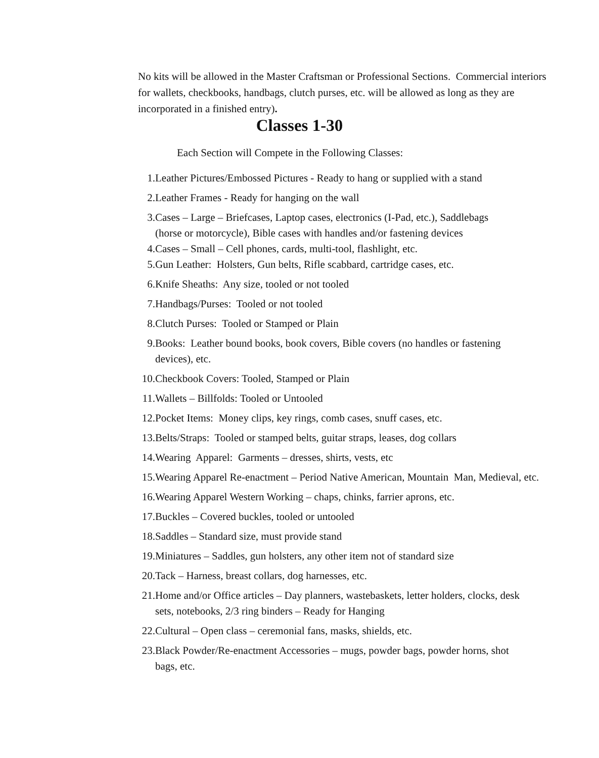No kits will be allowed in the Master Craftsman or Professional Sections. Commercial interiors for wallets, checkbooks, handbags, clutch purses, etc. will be allowed as long as they are incorporated in a finished entry).
Classes 1-30
Each Section will Compete in the Following Classes:
1. Leather Pictures/Embossed Pictures - Ready to hang or supplied with a stand
2. Leather Frames - Ready for hanging on the wall
3. Cases – Large – Briefcases, Laptop cases, electronics (I-Pad, etc.), Saddlebags
(horse or motorcycle), Bible cases with handles and/or fastening devices
4. Cases – Small – Cell phones, cards, multi-tool, flashlight, etc.
5. Gun Leather: Holsters, Gun belts, Rifle scabbard, cartridge cases, etc.
6. Knife Sheaths: Any size, tooled or not tooled
7. Handbags/Purses: Tooled or not tooled
8. Clutch Purses: Tooled or Stamped or Plain
9. Books: Leather bound books, book covers, Bible covers (no handles or fastening
devices), etc.
10. Checkbook Covers: Tooled, Stamped or Plain
11. Wallets – Billfolds: Tooled or Untooled
12. Pocket Items: Money clips, key rings, comb cases, snuff cases, etc.
13. Belts/Straps: Tooled or stamped belts, guitar straps, leases, dog collars
14. Wearing Apparel: Garments – dresses, shirts, vests, etc
15. Wearing Apparel Re-enactment – Period Native American, Mountain Man, Medieval, etc.
16. Wearing Apparel Western Working – chaps, chinks, farrier aprons, etc.
17. Buckles – Covered buckles, tooled or untooled
18. Saddles – Standard size, must provide stand
19. Miniatures – Saddles, gun holsters, any other item not of standard size
20. Tack – Harness, breast collars, dog harnesses, etc.
21. Home and/or Office articles – Day planners, wastebaskets, letter holders, clocks, desk
sets, notebooks, 2/3 ring binders – Ready for Hanging
22. Cultural – Open class – ceremonial fans, masks, shields, etc.
23. Black Powder/Re-enactment Accessories – mugs, powder bags, powder horns, shot
bags, etc.